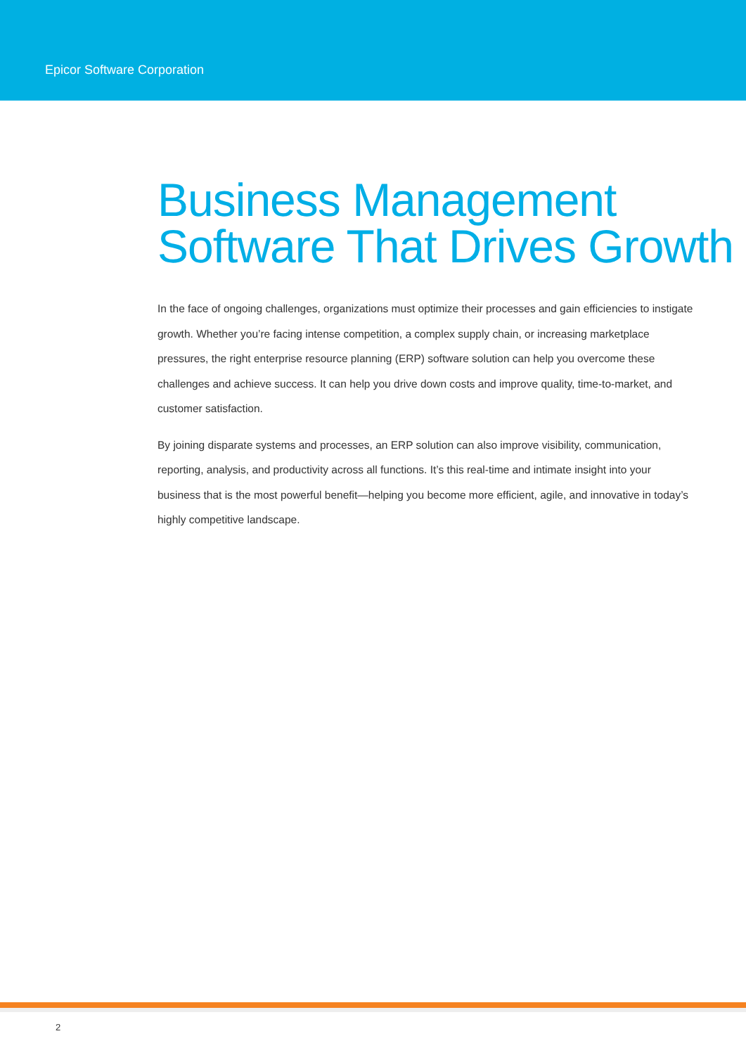Epicor Software Corporation
Business Management
Software That Drives Growth
In the face of ongoing challenges, organizations must optimize their processes and gain efficiencies to instigate growth. Whether you’re facing intense competition, a complex supply chain, or increasing marketplace pressures, the right enterprise resource planning (ERP) software solution can help you overcome these challenges and achieve success. It can help you drive down costs and improve quality, time-to-market, and customer satisfaction.
By joining disparate systems and processes, an ERP solution can also improve visibility, communication, reporting, analysis, and productivity across all functions. It’s this real-time and intimate insight into your business that is the most powerful benefit—helping you become more efficient, agile, and innovative in today’s highly competitive landscape.
2